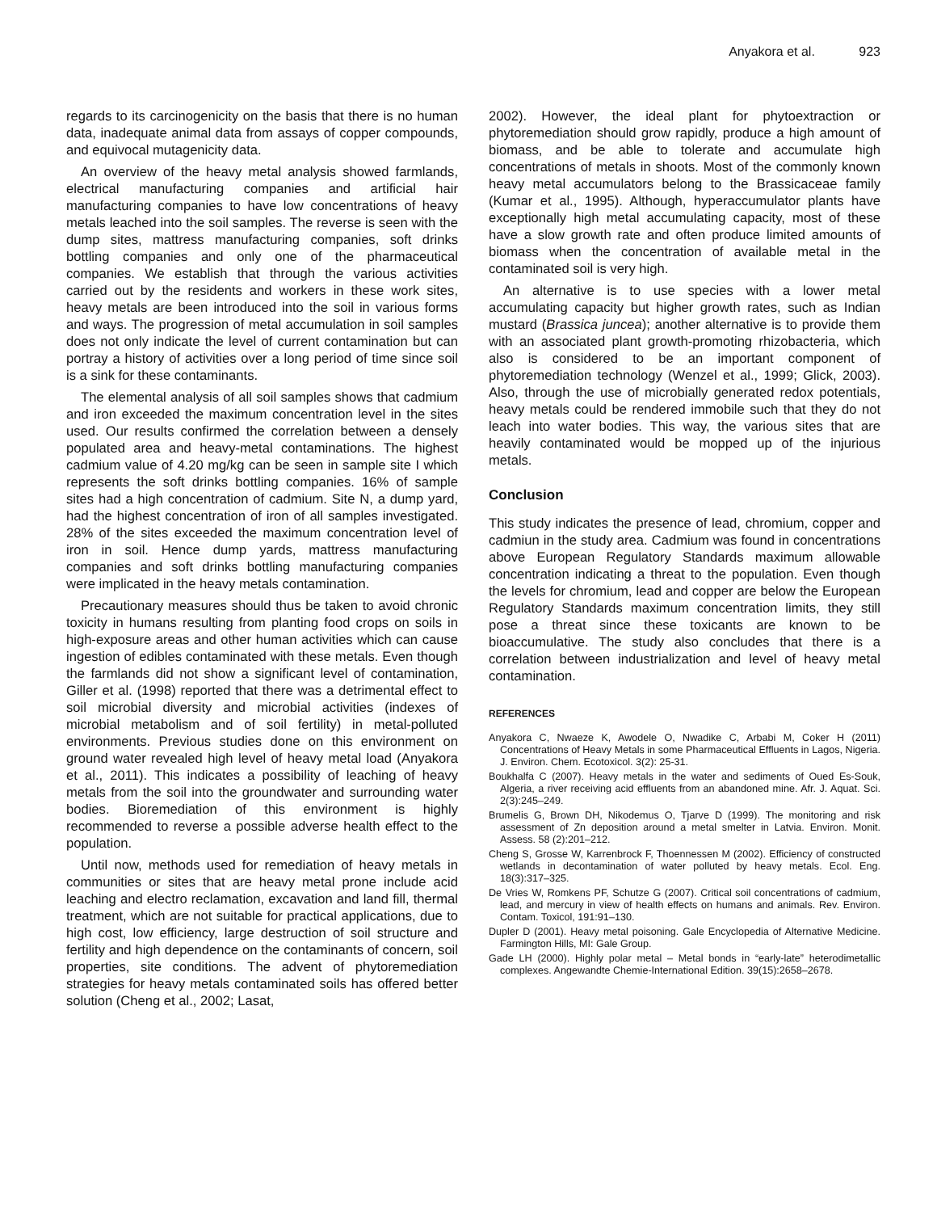Anyakora et al. 923
regards to its carcinogenicity on the basis that there is no human data, inadequate animal data from assays of copper compounds, and equivocal mutagenicity data.
An overview of the heavy metal analysis showed farmlands, electrical manufacturing companies and artificial hair manufacturing companies to have low concentrations of heavy metals leached into the soil samples. The reverse is seen with the dump sites, mattress manufacturing companies, soft drinks bottling companies and only one of the pharmaceutical companies. We establish that through the various activities carried out by the residents and workers in these work sites, heavy metals are been introduced into the soil in various forms and ways. The progression of metal accumulation in soil samples does not only indicate the level of current contamination but can portray a history of activities over a long period of time since soil is a sink for these contaminants.
The elemental analysis of all soil samples shows that cadmium and iron exceeded the maximum concentration level in the sites used. Our results confirmed the correlation between a densely populated area and heavy-metal contaminations. The highest cadmium value of 4.20 mg/kg can be seen in sample site I which represents the soft drinks bottling companies. 16% of sample sites had a high concentration of cadmium. Site N, a dump yard, had the highest concentration of iron of all samples investigated. 28% of the sites exceeded the maximum concentration level of iron in soil. Hence dump yards, mattress manufacturing companies and soft drinks bottling manufacturing companies were implicated in the heavy metals contamination.
Precautionary measures should thus be taken to avoid chronic toxicity in humans resulting from planting food crops on soils in high-exposure areas and other human activities which can cause ingestion of edibles contaminated with these metals. Even though the farmlands did not show a significant level of contamination, Giller et al. (1998) reported that there was a detrimental effect to soil microbial diversity and microbial activities (indexes of microbial metabolism and of soil fertility) in metal-polluted environments. Previous studies done on this environment on ground water revealed high level of heavy metal load (Anyakora et al., 2011). This indicates a possibility of leaching of heavy metals from the soil into the groundwater and surrounding water bodies. Bioremediation of this environment is highly recommended to reverse a possible adverse health effect to the population.
Until now, methods used for remediation of heavy metals in communities or sites that are heavy metal prone include acid leaching and electro reclamation, excavation and land fill, thermal treatment, which are not suitable for practical applications, due to high cost, low efficiency, large destruction of soil structure and fertility and high dependence on the contaminants of concern, soil properties, site conditions. The advent of phytoremediation strategies for heavy metals contaminated soils has offered better solution (Cheng et al., 2002; Lasat,
2002). However, the ideal plant for phytoextraction or phytoremediation should grow rapidly, produce a high amount of biomass, and be able to tolerate and accumulate high concentrations of metals in shoots. Most of the commonly known heavy metal accumulators belong to the Brassicaceae family (Kumar et al., 1995). Although, hyperaccumulator plants have exceptionally high metal accumulating capacity, most of these have a slow growth rate and often produce limited amounts of biomass when the concentration of available metal in the contaminated soil is very high.
An alternative is to use species with a lower metal accumulating capacity but higher growth rates, such as Indian mustard (Brassica juncea); another alternative is to provide them with an associated plant growth-promoting rhizobacteria, which also is considered to be an important component of phytoremediation technology (Wenzel et al., 1999; Glick, 2003). Also, through the use of microbially generated redox potentials, heavy metals could be rendered immobile such that they do not leach into water bodies. This way, the various sites that are heavily contaminated would be mopped up of the injurious metals.
Conclusion
This study indicates the presence of lead, chromium, copper and cadmiun in the study area. Cadmium was found in concentrations above European Regulatory Standards maximum allowable concentration indicating a threat to the population. Even though the levels for chromium, lead and copper are below the European Regulatory Standards maximum concentration limits, they still pose a threat since these toxicants are known to be bioaccumulative. The study also concludes that there is a correlation between industrialization and level of heavy metal contamination.
REFERENCES
Anyakora C, Nwaeze K, Awodele O, Nwadike C, Arbabi M, Coker H (2011) Concentrations of Heavy Metals in some Pharmaceutical Effluents in Lagos, Nigeria. J. Environ. Chem. Ecotoxicol. 3(2): 25-31.
Boukhalfa C (2007). Heavy metals in the water and sediments of Oued Es-Souk, Algeria, a river receiving acid effluents from an abandoned mine. Afr. J. Aquat. Sci. 2(3):245–249.
Brumelis G, Brown DH, Nikodemus O, Tjarve D (1999). The monitoring and risk assessment of Zn deposition around a metal smelter in Latvia. Environ. Monit. Assess. 58 (2):201–212.
Cheng S, Grosse W, Karrenbrock F, Thoennessen M (2002). Efficiency of constructed wetlands in decontamination of water polluted by heavy metals. Ecol. Eng. 18(3):317–325.
De Vries W, Romkens PF, Schutze G (2007). Critical soil concentrations of cadmium, lead, and mercury in view of health effects on humans and animals. Rev. Environ. Contam. Toxicol, 191:91–130.
Dupler D (2001). Heavy metal poisoning. Gale Encyclopedia of Alternative Medicine. Farmington Hills, MI: Gale Group.
Gade LH (2000). Highly polar metal – Metal bonds in “early-late” heterodimetallic complexes. Angewandte Chemie-International Edition. 39(15):2658–2678.